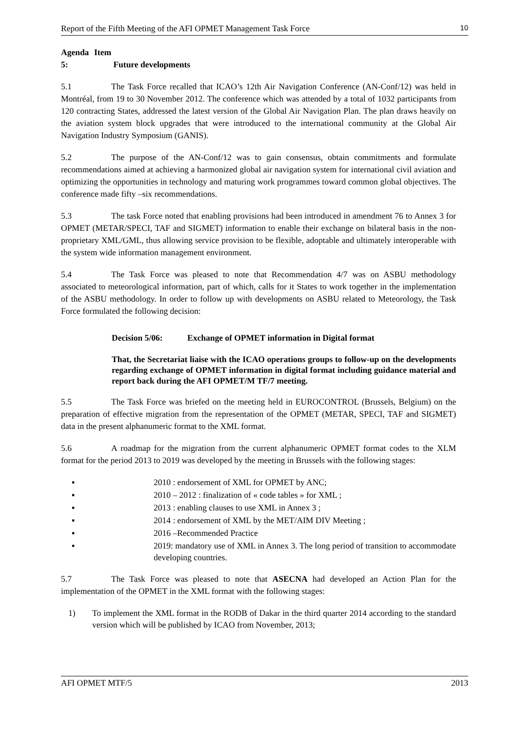Report of the Fifth Meeting of the AFI OPMET Management Task Force 10
Agenda Item 5: Future developments
5.1 The Task Force recalled that ICAO’s 12th Air Navigation Conference (AN-Conf/12) was held in Montréal, from 19 to 30 November 2012. The conference which was attended by a total of 1032 participants from 120 contracting States, addressed the latest version of the Global Air Navigation Plan. The plan draws heavily on the aviation system block upgrades that were introduced to the international community at the Global Air Navigation Industry Symposium (GANIS).
5.2 The purpose of the AN-Conf/12 was to gain consensus, obtain commitments and formulate recommendations aimed at achieving a harmonized global air navigation system for international civil aviation and optimizing the opportunities in technology and maturing work programmes toward common global objectives. The conference made fifty –six recommendations.
5.3 The task Force noted that enabling provisions had been introduced in amendment 76 to Annex 3 for OPMET (METAR/SPECI, TAF and SIGMET) information to enable their exchange on bilateral basis in the non-proprietary XML/GML, thus allowing service provision to be flexible, adoptable and ultimately interoperable with the system wide information management environment.
5.4 The Task Force was pleased to note that Recommendation 4/7 was on ASBU methodology associated to meteorological information, part of which, calls for it States to work together in the implementation of the ASBU methodology. In order to follow up with developments on ASBU related to Meteorology, the Task Force formulated the following decision:
Decision 5/06: Exchange of OPMET information in Digital format
That, the Secretariat liaise with the ICAO operations groups to follow-up on the developments regarding exchange of OPMET information in digital format including guidance material and report back during the AFI OPMET/M TF/7 meeting.
5.5 The Task Force was briefed on the meeting held in EUROCONTROL (Brussels, Belgium) on the preparation of effective migration from the representation of the OPMET (METAR, SPECI, TAF and SIGMET) data in the present alphanumeric format to the XML format.
5.6 A roadmap for the migration from the current alphanumeric OPMET format codes to the XLM format for the period 2013 to 2019 was developed by the meeting in Brussels with the following stages:
▪ 2010 : endorsement of XML for OPMET by ANC;
▪ 2010 – 2012 : finalization of « code tables » for XML ;
▪ 2013 : enabling clauses to use XML in Annex 3 ;
▪ 2014 : endorsement of XML by the MET/AIM DIV Meeting ;
▪ 2016 –Recommended Practice
▪ 2019: mandatory use of XML in Annex 3. The long period of transition to accommodate developing countries.
5.7 The Task Force was pleased to note that ASECNA had developed an Action Plan for the implementation of the OPMET in the XML format with the following stages:
1) To implement the XML format in the RODB of Dakar in the third quarter 2014 according to the standard version which will be published by ICAO from November, 2013;
AFI OPMET MTF/5 2013